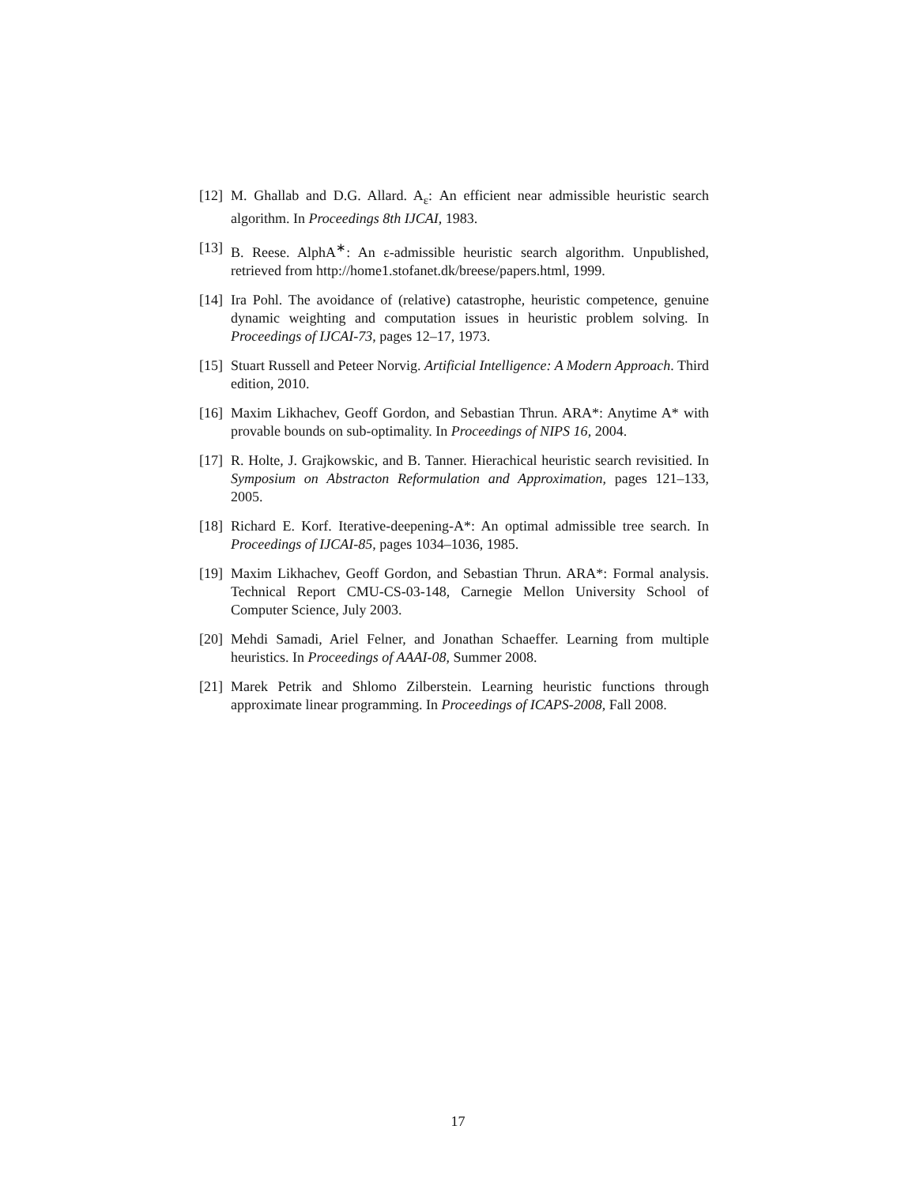[12] M. Ghallab and D.G. Allard. A<sub>ε</sub>: An efficient near admissible heuristic search algorithm. In Proceedings 8th IJCAI, 1983.
[13] B. Reese. AlphA<sup>∗</sup>: An ε-admissible heuristic search algorithm. Unpublished, retrieved from http://home1.stofanet.dk/breese/papers.html, 1999.
[14] Ira Pohl. The avoidance of (relative) catastrophe, heuristic competence, genuine dynamic weighting and computation issues in heuristic problem solving. In Proceedings of IJCAI-73, pages 12–17, 1973.
[15] Stuart Russell and Peteer Norvig. Artificial Intelligence: A Modern Approach. Third edition, 2010.
[16] Maxim Likhachev, Geoff Gordon, and Sebastian Thrun. ARA*: Anytime A* with provable bounds on sub-optimality. In Proceedings of NIPS 16, 2004.
[17] R. Holte, J. Grajkowskic, and B. Tanner. Hierachical heuristic search revisitied. In Symposium on Abstracton Reformulation and Approximation, pages 121–133, 2005.
[18] Richard E. Korf. Iterative-deepening-A*: An optimal admissible tree search. In Proceedings of IJCAI-85, pages 1034–1036, 1985.
[19] Maxim Likhachev, Geoff Gordon, and Sebastian Thrun. ARA*: Formal analysis. Technical Report CMU-CS-03-148, Carnegie Mellon University School of Computer Science, July 2003.
[20] Mehdi Samadi, Ariel Felner, and Jonathan Schaeffer. Learning from multiple heuristics. In Proceedings of AAAI-08, Summer 2008.
[21] Marek Petrik and Shlomo Zilberstein. Learning heuristic functions through approximate linear programming. In Proceedings of ICAPS-2008, Fall 2008.
17